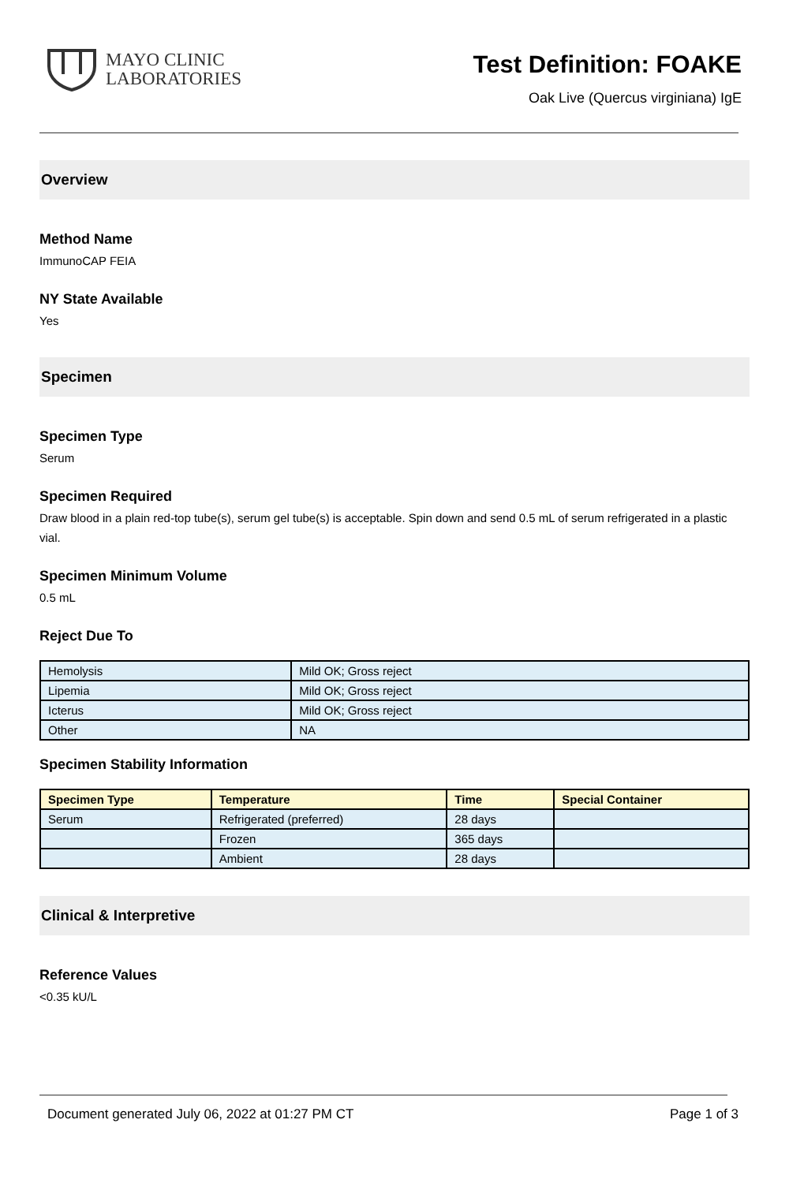MAYO CLINIC
LABORATORIES
Test Definition: FOAKE
Oak Live (Quercus virginiana) IgE
Overview
Method Name
ImmunoCAP FEIA
NY State Available
Yes
Specimen
Specimen Type
Serum
Specimen Required
Draw blood in a plain red-top tube(s), serum gel tube(s) is acceptable. Spin down and send 0.5 mL of serum refrigerated in a plastic vial.
Specimen Minimum Volume
0.5 mL
Reject Due To
| Hemolysis | Mild OK; Gross reject |
| Lipemia | Mild OK; Gross reject |
| Icterus | Mild OK; Gross reject |
| Other | NA |
Specimen Stability Information
| Specimen Type | Temperature | Time | Special Container |
| --- | --- | --- | --- |
| Serum | Refrigerated (preferred) | 28 days | |
| | Frozen | 365 days | |
| | Ambient | 28 days | |
Clinical & Interpretive
Reference Values
<0.35 kU/L
Document generated July 06, 2022 at 01:27 PM CT Page 1 of 3